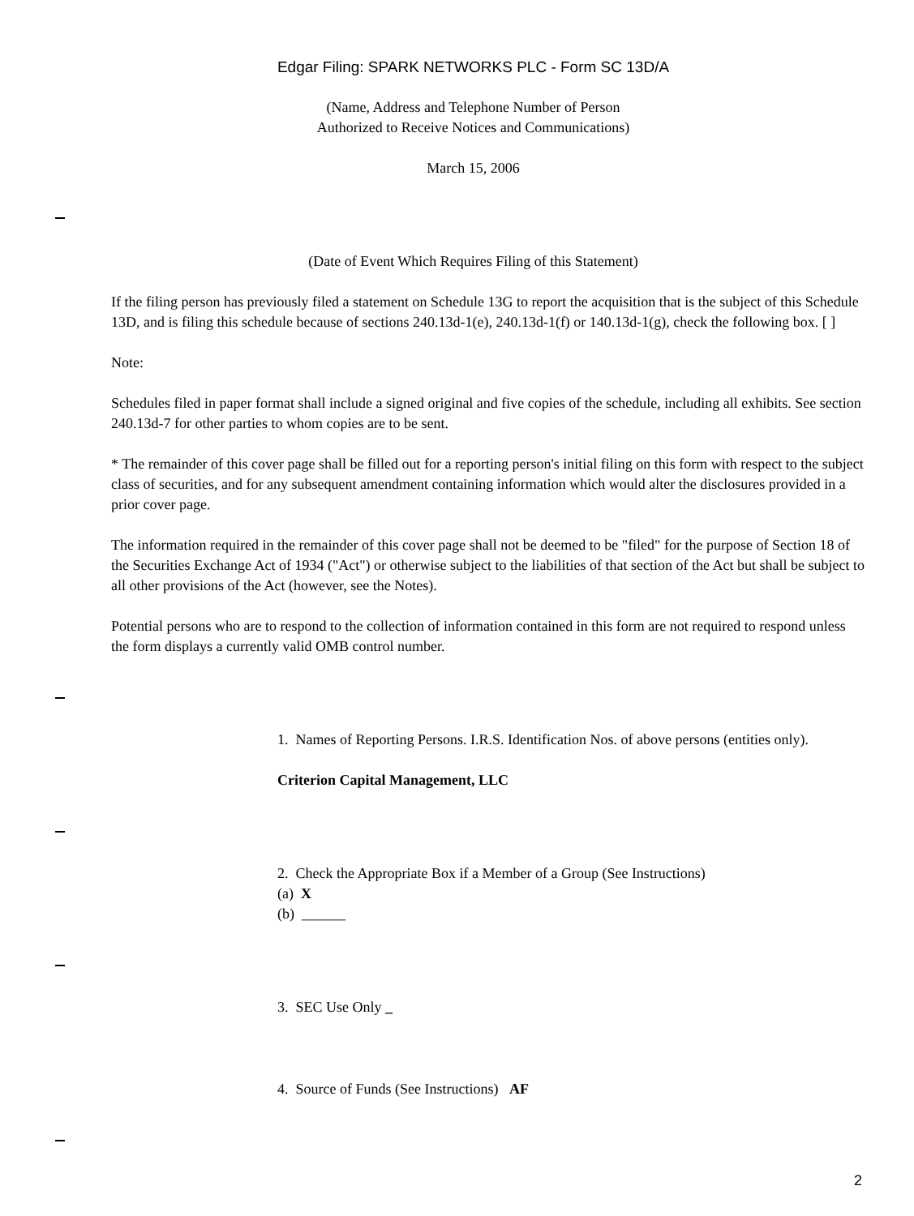Edgar Filing: SPARK NETWORKS PLC - Form SC 13D/A
(Name, Address and Telephone Number of Person
Authorized to Receive Notices and Communications)
March 15, 2006
(Date of Event Which Requires Filing of this Statement)
If the filing person has previously filed a statement on Schedule 13G to report the acquisition that is the subject of this Schedule 13D, and is filing this schedule because of sections 240.13d-1(e), 240.13d-1(f) or 140.13d-1(g), check the following box. [ ]
Note:
Schedules filed in paper format shall include a signed original and five copies of the schedule, including all exhibits. See section 240.13d-7 for other parties to whom copies are to be sent.
* The remainder of this cover page shall be filled out for a reporting person's initial filing on this form with respect to the subject class of securities, and for any subsequent amendment containing information which would alter the disclosures provided in a prior cover page.
The information required in the remainder of this cover page shall not be deemed to be "filed" for the purpose of Section 18 of the Securities Exchange Act of 1934 ("Act") or otherwise subject to the liabilities of that section of the Act but shall be subject to all other provisions of the Act (however, see the Notes).
Potential persons who are to respond to the collection of information contained in this form are not required to respond unless the form displays a currently valid OMB control number.
1. Names of Reporting Persons. I.R.S. Identification Nos. of above persons (entities only).
Criterion Capital Management, LLC
2. Check the Appropriate Box if a Member of a Group (See Instructions)
(a) X
(b) ______
3. SEC Use Only _
4. Source of Funds (See Instructions) AF
2